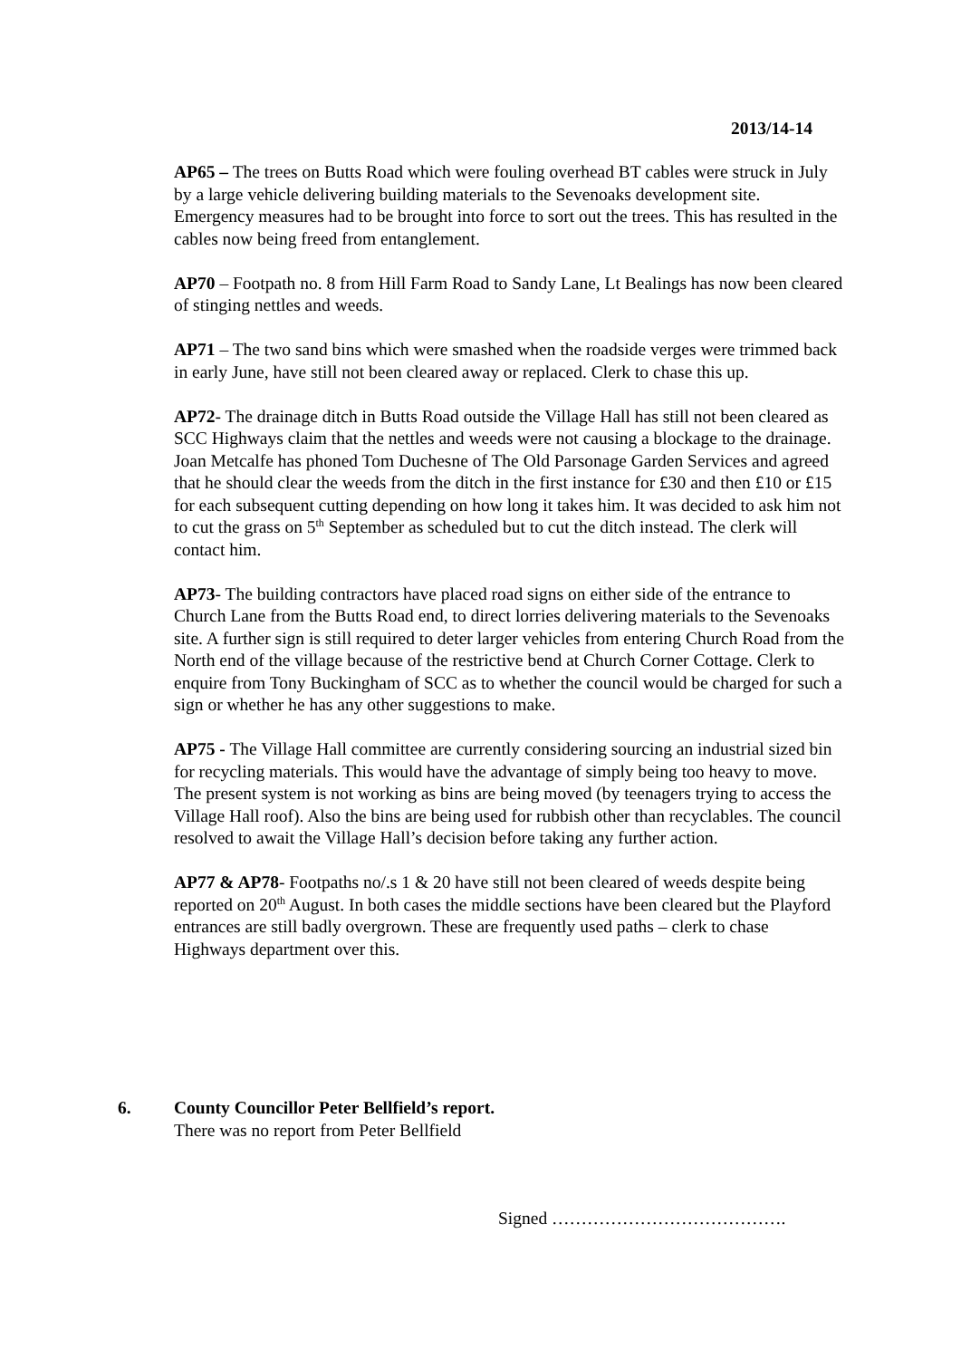2013/14-14
AP65 – The trees on Butts Road which were fouling overhead BT cables were struck in July by a large vehicle delivering building materials to the Sevenoaks development site. Emergency measures had to be brought into force to sort out the trees. This has resulted in the cables now being freed from entanglement.
AP70 – Footpath no. 8 from Hill Farm Road to Sandy Lane, Lt Bealings has now been cleared of stinging nettles and weeds.
AP71 – The two sand bins which were smashed when the roadside verges were trimmed back in early June, have still not been cleared away or replaced. Clerk to chase this up.
AP72- The drainage ditch in Butts Road outside the Village Hall has still not been cleared as SCC Highways claim that the nettles and weeds were not causing a blockage to the drainage. Joan Metcalfe has phoned Tom Duchesne of The Old Parsonage Garden Services and agreed that he should clear the weeds from the ditch in the first instance for £30 and then £10 or £15 for each subsequent cutting depending on how long it takes him. It was decided to ask him not to cut the grass on 5<sup>th</sup> September as scheduled but to cut the ditch instead. The clerk will contact him.
AP73- The building contractors have placed road signs on either side of the entrance to Church Lane from the Butts Road end, to direct lorries delivering materials to the Sevenoaks site. A further sign is still required to deter larger vehicles from entering Church Road from the North end of the village because of the restrictive bend at Church Corner Cottage. Clerk to enquire from Tony Buckingham of SCC as to whether the council would be charged for such a sign or whether he has any other suggestions to make.
AP75 - The Village Hall committee are currently considering sourcing an industrial sized bin for recycling materials. This would have the advantage of simply being too heavy to move. The present system is not working as bins are being moved (by teenagers trying to access the Village Hall roof). Also the bins are being used for rubbish other than recyclables. The council resolved to await the Village Hall’s decision before taking any further action.
AP77 & AP78- Footpaths no/.s 1 & 20 have still not been cleared of weeds despite being reported on 20<sup>th</sup> August. In both cases the middle sections have been cleared but the Playford entrances are still badly overgrown. These are frequently used paths – clerk to chase Highways department over this.
6. County Councillor Peter Bellfield’s report.
There was no report from Peter Bellfield
Signed ………………………………….